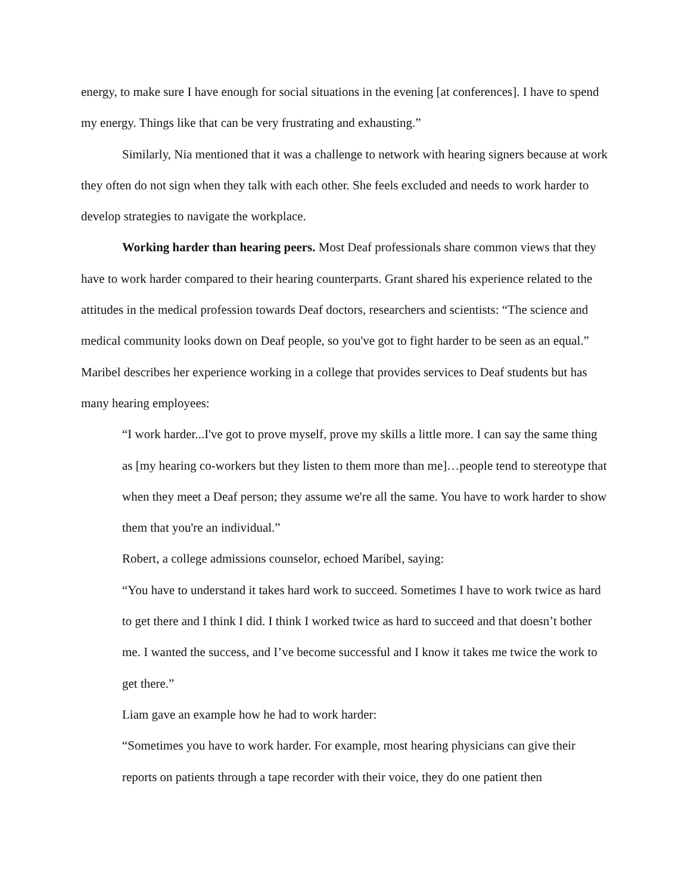energy, to make sure I have enough for social situations in the evening [at conferences]. I have to spend my energy. Things like that can be very frustrating and exhausting.”
Similarly, Nia mentioned that it was a challenge to network with hearing signers because at work they often do not sign when they talk with each other. She feels excluded and needs to work harder to develop strategies to navigate the workplace.
Working harder than hearing peers. Most Deaf professionals share common views that they have to work harder compared to their hearing counterparts. Grant shared his experience related to the attitudes in the medical profession towards Deaf doctors, researchers and scientists: “The science and medical community looks down on Deaf people, so you've got to fight harder to be seen as an equal.” Maribel describes her experience working in a college that provides services to Deaf students but has many hearing employees:
“I work harder...I've got to prove myself, prove my skills a little more. I can say the same thing as [my hearing co-workers but they listen to them more than me]…people tend to stereotype that when they meet a Deaf person; they assume we're all the same. You have to work harder to show them that you're an individual.”
Robert, a college admissions counselor, echoed Maribel, saying:
“You have to understand it takes hard work to succeed. Sometimes I have to work twice as hard to get there and I think I did. I think I worked twice as hard to succeed and that doesn’t bother me. I wanted the success, and I’ve become successful and I know it takes me twice the work to get there.”
Liam gave an example how he had to work harder:
“Sometimes you have to work harder. For example, most hearing physicians can give their reports on patients through a tape recorder with their voice, they do one patient then